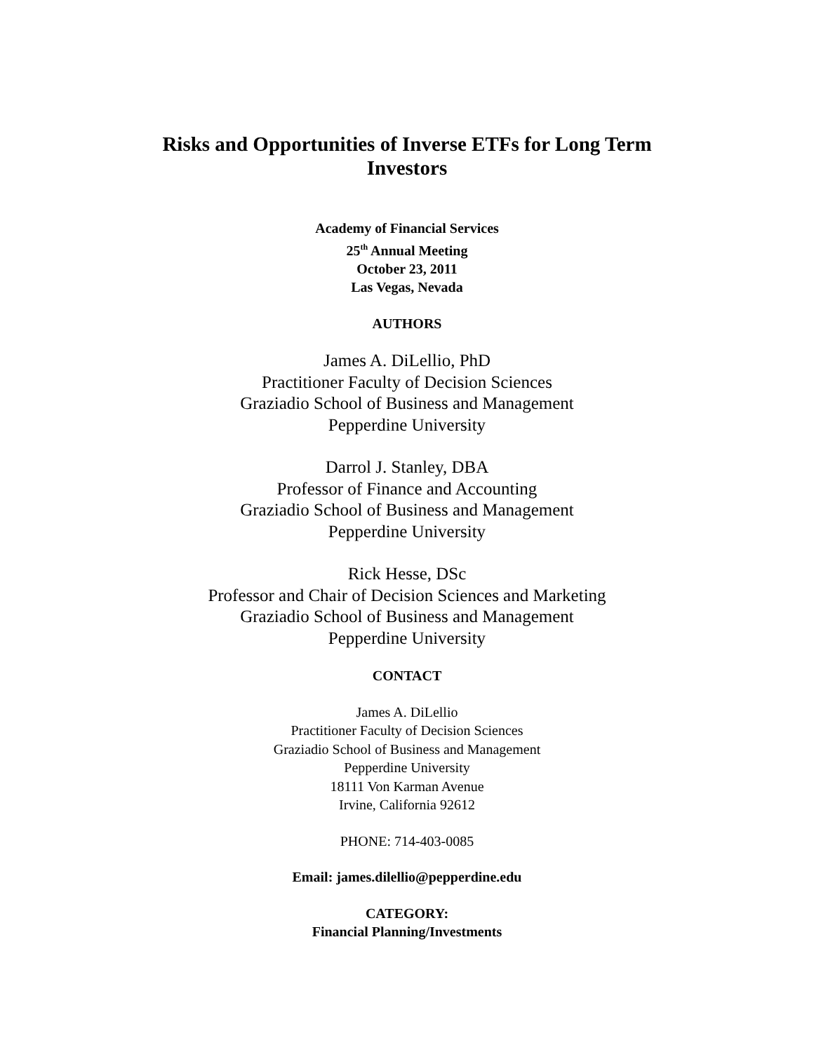Risks and Opportunities of Inverse ETFs for Long Term Investors
Academy of Financial Services
25<sup>th</sup> Annual Meeting
October 23, 2011
Las Vegas, Nevada
AUTHORS
James A. DiLellio, PhD
Practitioner Faculty of Decision Sciences
Graziadio School of Business and Management
Pepperdine University
Darrol J. Stanley, DBA
Professor of Finance and Accounting
Graziadio School of Business and Management
Pepperdine University
Rick Hesse, DSc
Professor and Chair of Decision Sciences and Marketing
Graziadio School of Business and Management
Pepperdine University
CONTACT
James A. DiLellio
Practitioner Faculty of Decision Sciences
Graziadio School of Business and Management
Pepperdine University
18111 Von Karman Avenue
Irvine, California 92612
PHONE: 714-403-0085
Email: james.dilellio@pepperdine.edu
CATEGORY:
Financial Planning/Investments